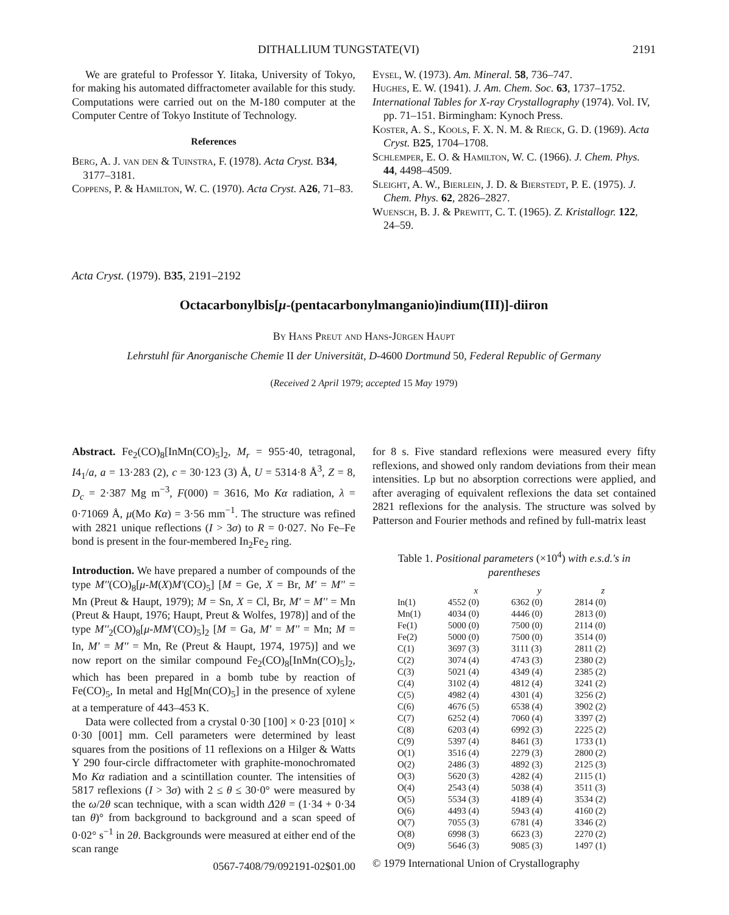DITHALLIUM TUNGSTATE(VI) 2191
We are grateful to Professor Y. Iitaka, University of Tokyo, for making his automated diffractometer available for this study. Computations were carried out on the M-180 computer at the Computer Centre of Tokyo Institute of Technology.
References
Berg, A. J. van den & Tuinstra, F. (1978). Acta Cryst. B34, 3177–3181.
Coppens, P. & Hamilton, W. C. (1970). Acta Cryst. A26, 71–83.
Eysel, W. (1973). Am. Mineral. 58, 736–747.
Hughes, E. W. (1941). J. Am. Chem. Soc. 63, 1737–1752.
International Tables for X-ray Crystallography (1974). Vol. IV, pp. 71–151. Birmingham: Kynoch Press.
Koster, A. S., Kools, F. X. N. M. & Rieck, G. D. (1969). Acta Cryst. B25, 1704–1708.
Schlemper, E. O. & Hamilton, W. C. (1966). J. Chem. Phys. 44, 4498–4509.
Sleight, A. W., Bierlein, J. D. & Bierstedt, P. E. (1975). J. Chem. Phys. 62, 2826–2827.
Wuensch, B. J. & Prewitt, C. T. (1965). Z. Kristallogr. 122, 24–59.
Acta Cryst. (1979). B35, 2191–2192
Octacarbonylbis[μ-(pentacarbonylmanganio)indium(III)]-diiron
By Hans Preut and Hans-Jürgen Haupt
Lehrstuhl für Anorganische Chemie II der Universität, D-4600 Dortmund 50, Federal Republic of Germany
(Received 2 April 1979; accepted 15 May 1979)
Abstract. Fe<sub>2</sub>(CO)<sub>8</sub>[InMn(CO)<sub>5</sub>]<sub>2</sub>, M<sub>r</sub> = 955·40, tetragonal, I4<sub>1</sub>/a, a = 13·283 (2), c = 30·123 (3) Å, U = 5314·8 Å<sup>3</sup>, Z = 8, D<sub>c</sub> = 2·387 Mg m<sup>−3</sup>, F(000) = 3616, Mo Kα radiation, λ = 0·71069 Å, μ(Mo Kα) = 3·56 mm<sup>−1</sup>. The structure was refined with 2821 unique reflections (I > 3σ) to R = 0·027. No Fe–Fe bond is present in the four-membered In<sub>2</sub>Fe<sub>2</sub> ring.
Introduction. We have prepared a number of compounds of the type M''(CO)<sub>8</sub>[μ-M(X)M'(CO)<sub>5</sub>] [M = Ge, X = Br, M' = M'' = Mn (Preut & Haupt, 1979); M = Sn, X = Cl, Br, M' = M'' = Mn (Preut & Haupt, 1976; Haupt, Preut & Wolfes, 1978)] and of the type M''<sub>2</sub>(CO)<sub>8</sub>[μ-MM'(CO)<sub>5</sub>]<sub>2</sub> [M = Ga, M' = M'' = Mn; M = In, M' = M'' = Mn, Re (Preut & Haupt, 1974, 1975)] and we now report on the similar compound Fe<sub>2</sub>(CO)<sub>8</sub>[InMn(CO)<sub>5</sub>]<sub>2</sub>, which has been prepared in a bomb tube by reaction of Fe(CO)<sub>5</sub>, In metal and Hg[Mn(CO)<sub>5</sub>] in the presence of xylene at a temperature of 443–453 K.
Data were collected from a crystal 0·30 [100] × 0·23 [010] × 0·30 [001] mm. Cell parameters were determined by least squares from the positions of 11 reflexions on a Hilger & Watts Y 290 four-circle diffractometer with graphite-monochromated Mo Kα radiation and a scintillation counter. The intensities of 5817 reflexions (I > 3σ) with 2 ≤ θ ≤ 30·0° were measured by the ω/2θ scan technique, with a scan width Δ2θ = (1·34 + 0·34 tan θ)° from background to background and a scan speed of 0·02° s<sup>−1</sup> in 2θ. Backgrounds were measured at either end of the scan range
0567-7408/79/092191-02$01.00
for 8 s. Five standard reflexions were measured every fifty reflexions, and showed only random deviations from their mean intensities. Lp but no absorption corrections were applied, and after averaging of equivalent reflexions the data set contained 2821 reflexions for the analysis. The structure was solved by Patterson and Fourier methods and refined by full-matrix least
Table 1. Positional parameters (×10<sup>4</sup>) with e.s.d.'s in parentheses
| | x | y | z |
| --- | --- | --- | --- |
| In(1) | 4552 (0) | 6362 (0) | 2814 (0) |
| Mn(1) | 4034 (0) | 4446 (0) | 2813 (0) |
| Fe(1) | 5000 (0) | 7500 (0) | 2114 (0) |
| Fe(2) | 5000 (0) | 7500 (0) | 3514 (0) |
| C(1) | 3697 (3) | 3111 (3) | 2811 (2) |
| C(2) | 3074 (4) | 4743 (3) | 2380 (2) |
| C(3) | 5021 (4) | 4349 (4) | 2385 (2) |
| C(4) | 3102 (4) | 4812 (4) | 3241 (2) |
| C(5) | 4982 (4) | 4301 (4) | 3256 (2) |
| C(6) | 4676 (5) | 6538 (4) | 3902 (2) |
| C(7) | 6252 (4) | 7060 (4) | 3397 (2) |
| C(8) | 6203 (4) | 6992 (3) | 2225 (2) |
| C(9) | 5397 (4) | 8461 (3) | 1733 (1) |
| O(1) | 3516 (4) | 2279 (3) | 2800 (2) |
| O(2) | 2486 (3) | 4892 (3) | 2125 (3) |
| O(3) | 5620 (3) | 4282 (4) | 2115 (1) |
| O(4) | 2543 (4) | 5038 (4) | 3511 (3) |
| O(5) | 5534 (3) | 4189 (4) | 3534 (2) |
| O(6) | 4493 (4) | 5943 (4) | 4160 (2) |
| O(7) | 7055 (3) | 6781 (4) | 3346 (2) |
| O(8) | 6998 (3) | 6623 (3) | 2270 (2) |
| O(9) | 5646 (3) | 9085 (3) | 1497 (1) |
© 1979 International Union of Crystallography